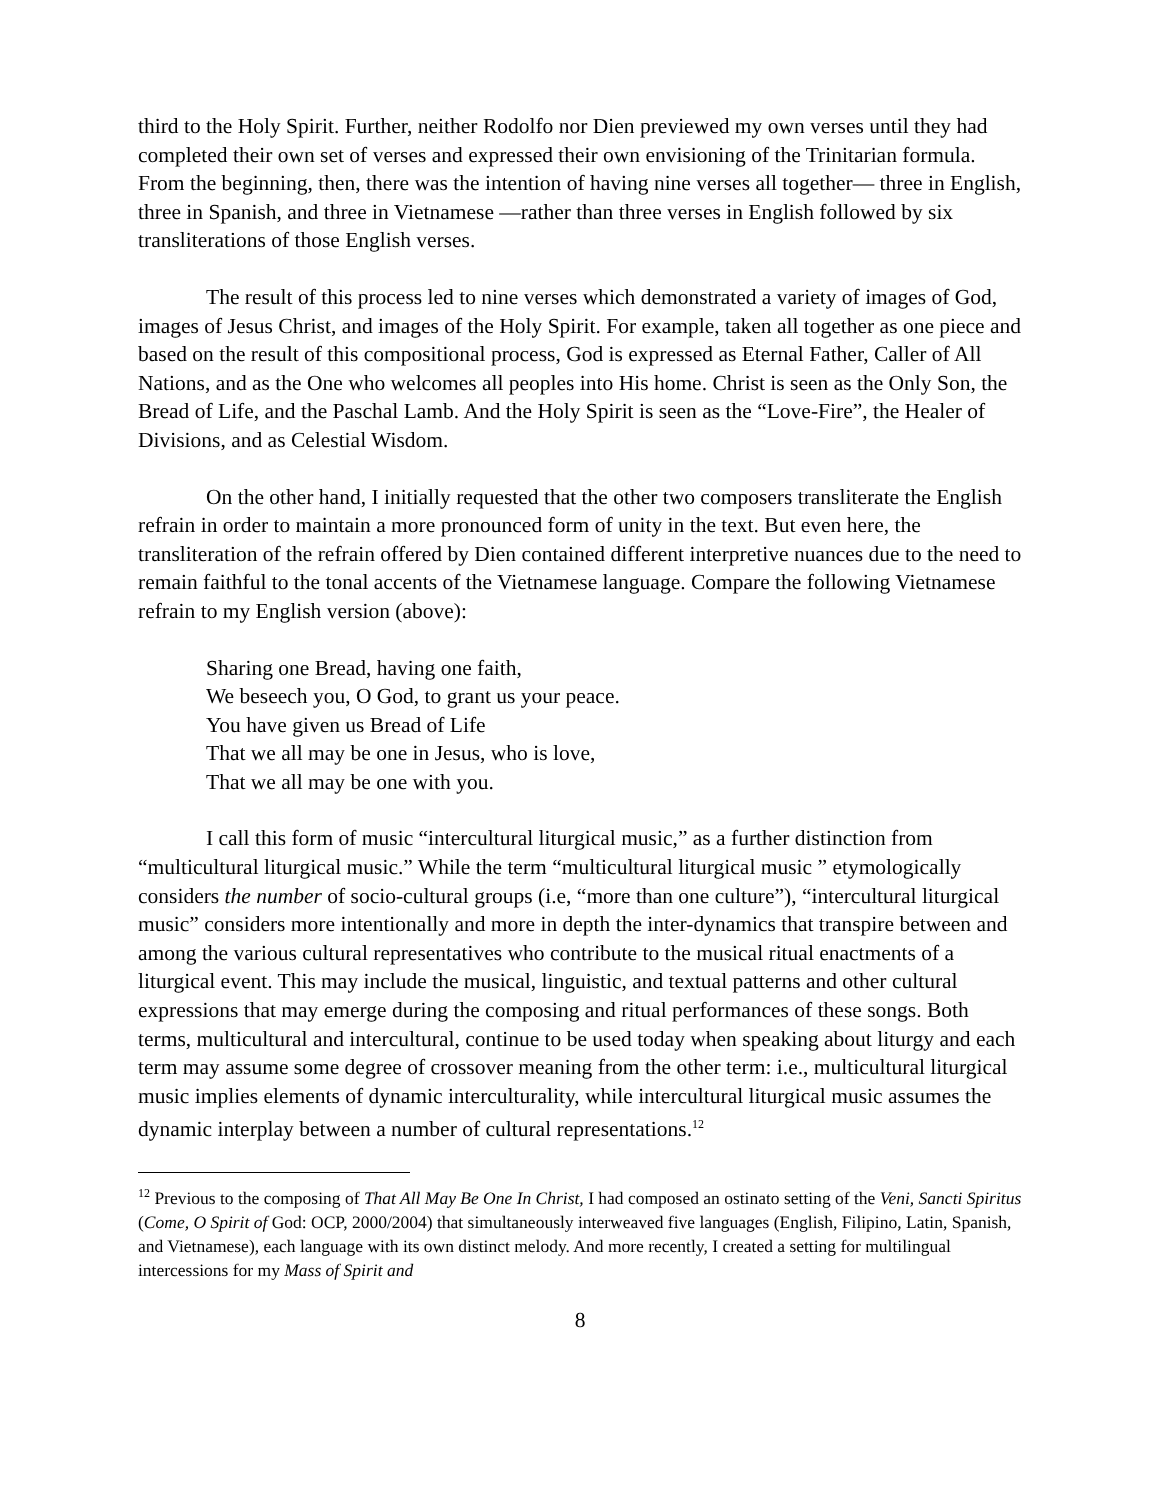third to the Holy Spirit. Further, neither Rodolfo nor Dien previewed my own verses until they had completed their own set of verses and expressed their own envisioning of the Trinitarian formula. From the beginning, then, there was the intention of having nine verses all together— three in English, three in Spanish, and three in Vietnamese —rather than three verses in English followed by six transliterations of those English verses.
The result of this process led to nine verses which demonstrated a variety of images of God, images of Jesus Christ, and images of the Holy Spirit. For example, taken all together as one piece and based on the result of this compositional process, God is expressed as Eternal Father, Caller of All Nations, and as the One who welcomes all peoples into His home. Christ is seen as the Only Son, the Bread of Life, and the Paschal Lamb. And the Holy Spirit is seen as the “Love-Fire”, the Healer of Divisions, and as Celestial Wisdom.
On the other hand, I initially requested that the other two composers transliterate the English refrain in order to maintain a more pronounced form of unity in the text. But even here, the transliteration of the refrain offered by Dien contained different interpretive nuances due to the need to remain faithful to the tonal accents of the Vietnamese language. Compare the following Vietnamese refrain to my English version (above):
Sharing one Bread, having one faith,
We beseech you, O God, to grant us your peace.
You have given us Bread of Life
That we all may be one in Jesus, who is love,
That we all may be one with you.
I call this form of music “intercultural liturgical music,” as a further distinction from “multicultural liturgical music.” While the term “multicultural liturgical music ” etymologically considers the number of socio-cultural groups (i.e, “more than one culture”), “intercultural liturgical music” considers more intentionally and more in depth the inter-dynamics that transpire between and among the various cultural representatives who contribute to the musical ritual enactments of a liturgical event. This may include the musical, linguistic, and textual patterns and other cultural expressions that may emerge during the composing and ritual performances of these songs. Both terms, multicultural and intercultural, continue to be used today when speaking about liturgy and each term may assume some degree of crossover meaning from the other term: i.e., multicultural liturgical music implies elements of dynamic interculturality, while intercultural liturgical music assumes the dynamic interplay between a number of cultural representations.<sup>12</sup>
<sup>12</sup> Previous to the composing of That All May Be One In Christ, I had composed an ostinato setting of the Veni, Sancti Spiritus (Come, O Spirit of God: OCP, 2000/2004) that simultaneously interweaved five languages (English, Filipino, Latin, Spanish, and Vietnamese), each language with its own distinct melody. And more recently, I created a setting for multilingual intercessions for my Mass of Spirit and
8